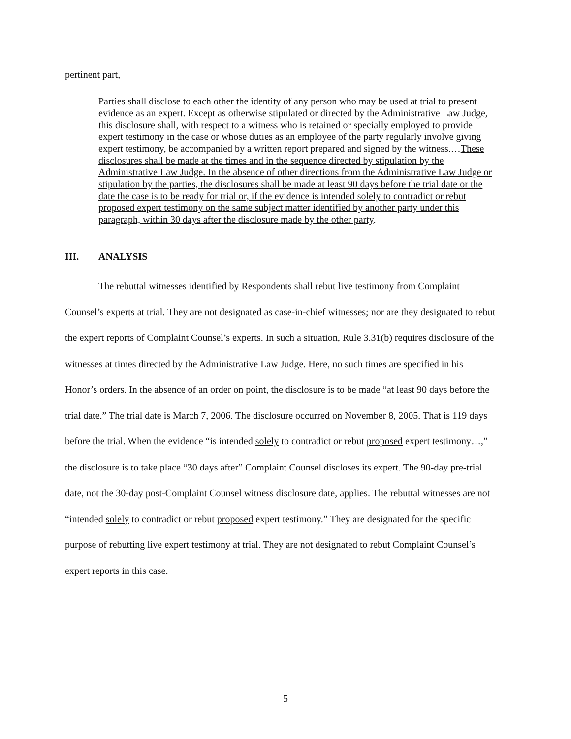pertinent part,
Parties shall disclose to each other the identity of any person who may be used at trial to present evidence as an expert. Except as otherwise stipulated or directed by the Administrative Law Judge, this disclosure shall, with respect to a witness who is retained or specially employed to provide expert testimony in the case or whose duties as an employee of the party regularly involve giving expert testimony, be accompanied by a written report prepared and signed by the witness.…These disclosures shall be made at the times and in the sequence directed by stipulation by the Administrative Law Judge. In the absence of other directions from the Administrative Law Judge or stipulation by the parties, the disclosures shall be made at least 90 days before the trial date or the date the case is to be ready for trial or, if the evidence is intended solely to contradict or rebut proposed expert testimony on the same subject matter identified by another party under this paragraph, within 30 days after the disclosure made by the other party.
III. ANALYSIS
The rebuttal witnesses identified by Respondents shall rebut live testimony from Complaint Counsel’s experts at trial. They are not designated as case-in-chief witnesses; nor are they designated to rebut the expert reports of Complaint Counsel’s experts. In such a situation, Rule 3.31(b) requires disclosure of the witnesses at times directed by the Administrative Law Judge. Here, no such times are specified in his Honor’s orders. In the absence of an order on point, the disclosure is to be made “at least 90 days before the trial date.” The trial date is March 7, 2006. The disclosure occurred on November 8, 2005. That is 119 days before the trial. When the evidence “is intended solely to contradict or rebut proposed expert testimony…,” the disclosure is to take place “30 days after” Complaint Counsel discloses its expert. The 90-day pre-trial date, not the 30-day post-Complaint Counsel witness disclosure date, applies. The rebuttal witnesses are not “intended solely to contradict or rebut proposed expert testimony.” They are designated for the specific purpose of rebutting live expert testimony at trial. They are not designated to rebut Complaint Counsel’s expert reports in this case.
5